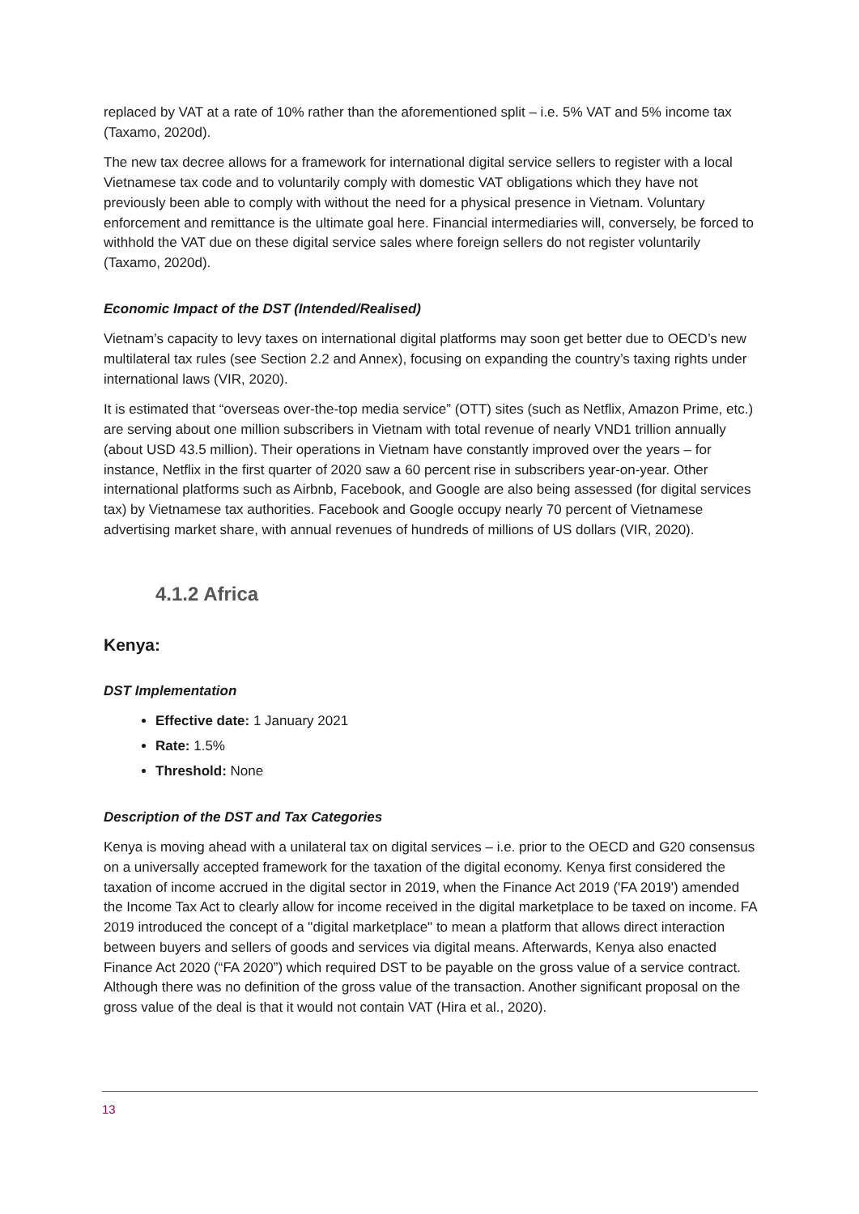replaced by VAT at a rate of 10% rather than the aforementioned split – i.e. 5% VAT and 5% income tax (Taxamo, 2020d).
The new tax decree allows for a framework for international digital service sellers to register with a local Vietnamese tax code and to voluntarily comply with domestic VAT obligations which they have not previously been able to comply with without the need for a physical presence in Vietnam. Voluntary enforcement and remittance is the ultimate goal here. Financial intermediaries will, conversely, be forced to withhold the VAT due on these digital service sales where foreign sellers do not register voluntarily (Taxamo, 2020d).
Economic Impact of the DST (Intended/Realised)
Vietnam’s capacity to levy taxes on international digital platforms may soon get better due to OECD’s new multilateral tax rules (see Section 2.2 and Annex), focusing on expanding the country’s taxing rights under international laws (VIR, 2020).
It is estimated that “overseas over-the-top media service” (OTT) sites (such as Netflix, Amazon Prime, etc.) are serving about one million subscribers in Vietnam with total revenue of nearly VND1 trillion annually (about USD 43.5 million). Their operations in Vietnam have constantly improved over the years – for instance, Netflix in the first quarter of 2020 saw a 60 percent rise in subscribers year-on-year. Other international platforms such as Airbnb, Facebook, and Google are also being assessed (for digital services tax) by Vietnamese tax authorities. Facebook and Google occupy nearly 70 percent of Vietnamese advertising market share, with annual revenues of hundreds of millions of US dollars (VIR, 2020).
4.1.2 Africa
Kenya:
DST Implementation
Effective date: 1 January 2021
Rate: 1.5%
Threshold: None
Description of the DST and Tax Categories
Kenya is moving ahead with a unilateral tax on digital services – i.e. prior to the OECD and G20 consensus on a universally accepted framework for the taxation of the digital economy. Kenya first considered the taxation of income accrued in the digital sector in 2019, when the Finance Act 2019 ('FA 2019') amended the Income Tax Act to clearly allow for income received in the digital marketplace to be taxed on income. FA 2019 introduced the concept of a "digital marketplace" to mean a platform that allows direct interaction between buyers and sellers of goods and services via digital means. Afterwards, Kenya also enacted Finance Act 2020 (“FA 2020”) which required DST to be payable on the gross value of a service contract. Although there was no definition of the gross value of the transaction. Another significant proposal on the gross value of the deal is that it would not contain VAT (Hira et al., 2020).
13